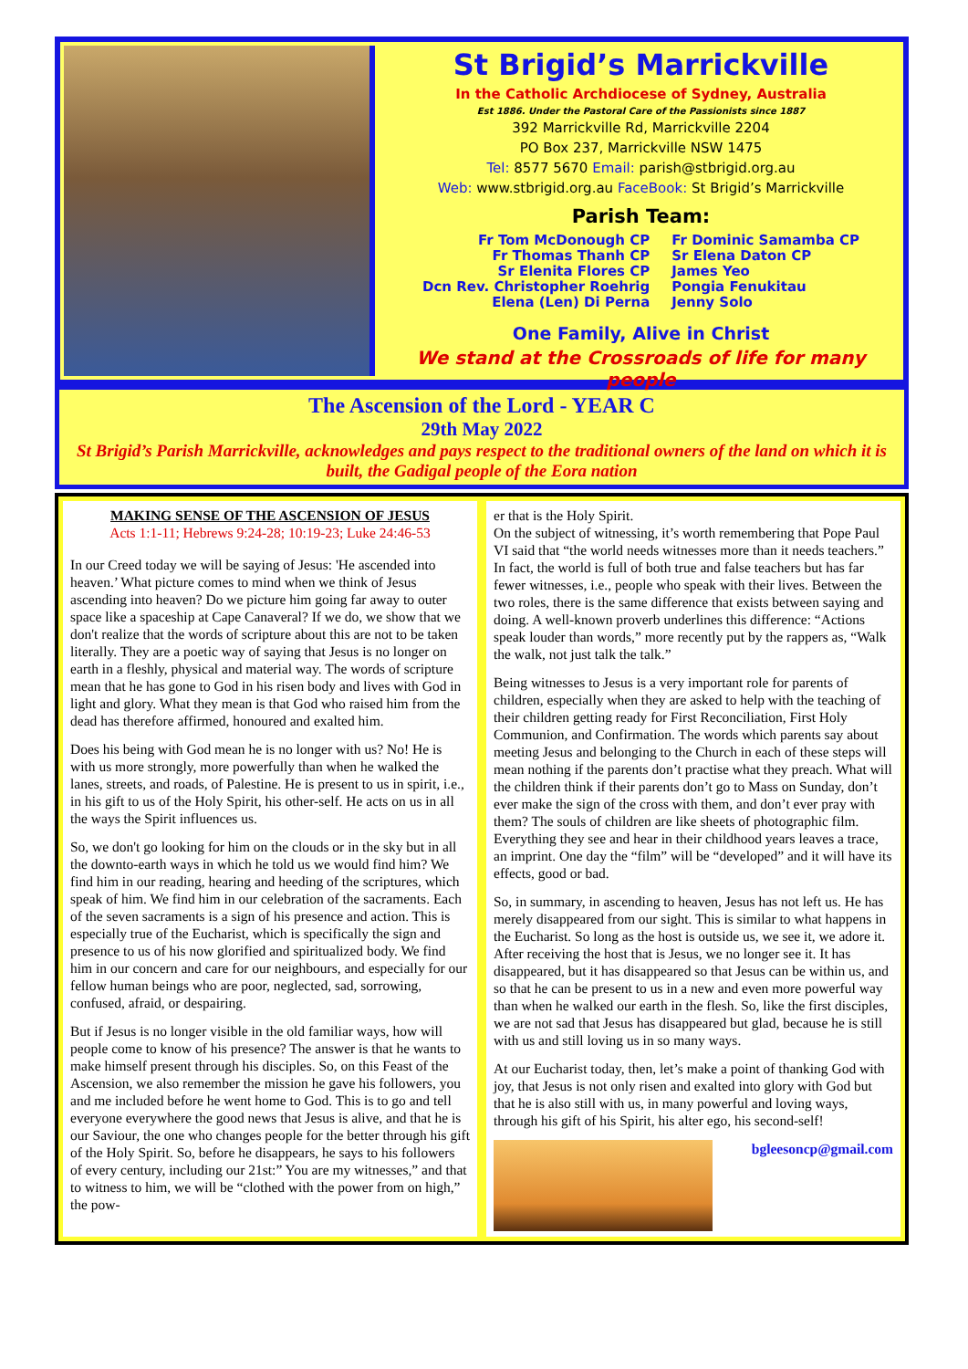St Brigid’s Marrickville
In the Catholic Archdiocese of Sydney, Australia
Est 1886. Under the Pastoral Care of the Passionists since 1887
392 Marrickville Rd, Marrickville 2204
PO Box 237, Marrickville NSW 1475
Tel: 8577 5670 Email: parish@stbrigid.org.au
Web: www.stbrigid.org.au FaceBook: St Brigid’s Marrickville
Parish Team:
Fr Tom McDonough CP
Fr Thomas Thanh CP
Sr Elenita Flores CP
Dcn Rev. Christopher Roehrig
Elena (Len) Di Perna
Fr Dominic Samamba CP
Sr Elena Daton CP
James Yeo
Pongia Fenukitau
Jenny Solo
One Family, Alive in Christ
We stand at the Crossroads of life for many people
The Ascension of the Lord - YEAR C
29th May 2022
St Brigid’s Parish Marrickville, acknowledges and pays respect to the traditional owners of the land on which it is built, the Gadigal people of the Eora nation
MAKING SENSE OF THE ASCENSION OF JESUS
Acts 1:1-11; Hebrews 9:24-28; 10:19-23; Luke 24:46-53
In our Creed today we will be saying of Jesus: 'He ascended into heaven.’ What picture comes to mind when we think of Jesus ascending into heaven? Do we picture him going far away to outer space like a spaceship at Cape Canaveral? If we do, we show that we don't realize that the words of scripture about this are not to be taken literally. They are a poetic way of saying that Jesus is no longer on earth in a fleshly, physical and material way. The words of scripture mean that he has gone to God in his risen body and lives with God in light and glory. What they mean is that God who raised him from the dead has therefore affirmed, honoured and exalted him.
Does his being with God mean he is no longer with us? No! He is with us more strongly, more powerfully than when he walked the lanes, streets, and roads, of Palestine. He is present to us in spirit, i.e., in his gift to us of the Holy Spirit, his other-self. He acts on us in all the ways the Spirit influences us.
So, we don't go looking for him on the clouds or in the sky but in all the downto-earth ways in which he told us we would find him? We find him in our reading, hearing and heeding of the scriptures, which speak of him. We find him in our celebration of the sacraments. Each of the seven sacraments is a sign of his presence and action. This is especially true of the Eucharist, which is specifically the sign and presence to us of his now glorified and spiritualized body. We find him in our concern and care for our neighbours, and especially for our fellow human beings who are poor, neglected, sad, sorrowing, confused, afraid, or despairing.
But if Jesus is no longer visible in the old familiar ways, how will people come to know of his presence? The answer is that he wants to make himself present through his disciples. So, on this Feast of the Ascension, we also remember the mission he gave his followers, you and me included before he went home to God. This is to go and tell everyone everywhere the good news that Jesus is alive, and that he is our Saviour, the one who changes people for the better through his gift of the Holy Spirit. So, before he disappears, he says to his followers of every century, including our 21st:” You are my witnesses,” and that to witness to him, we will be “clothed with the power from on high,” the pow-
er that is the Holy Spirit.
On the subject of witnessing, it’s worth remembering that Pope Paul VI said that “the world needs witnesses more than it needs teachers.” In fact, the world is full of both true and false teachers but has far fewer witnesses, i.e., people who speak with their lives. Between the two roles, there is the same difference that exists between saying and doing. A well-known proverb underlines this difference: “Actions speak louder than words,” more recently put by the rappers as, “Walk the walk, not just talk the talk.”
Being witnesses to Jesus is a very important role for parents of children, especially when they are asked to help with the teaching of their children getting ready for First Reconciliation, First Holy Communion, and Confirmation. The words which parents say about meeting Jesus and belonging to the Church in each of these steps will mean nothing if the parents don’t practise what they preach. What will the children think if their parents don’t go to Mass on Sunday, don’t ever make the sign of the cross with them, and don’t ever pray with them? The souls of children are like sheets of photographic film. Everything they see and hear in their childhood years leaves a trace, an imprint. One day the “film” will be “developed” and it will have its effects, good or bad.
So, in summary, in ascending to heaven, Jesus has not left us. He has merely disappeared from our sight. This is similar to what happens in the Eucharist. So long as the host is outside us, we see it, we adore it. After receiving the host that is Jesus, we no longer see it. It has disappeared, but it has disappeared so that Jesus can be within us, and so that he can be present to us in a new and even more powerful way than when he walked our earth in the flesh. So, like the first disciples, we are not sad that Jesus has disappeared but glad, because he is still with us and still loving us in so many ways.
At our Eucharist today, then, let’s make a point of thanking God with joy, that Jesus is not only risen and exalted into glory with God but that he is also still with us, in many powerful and loving ways, through his gift of his Spirit, his alter ego, his second-self!
bgleesoncp@gmail.com